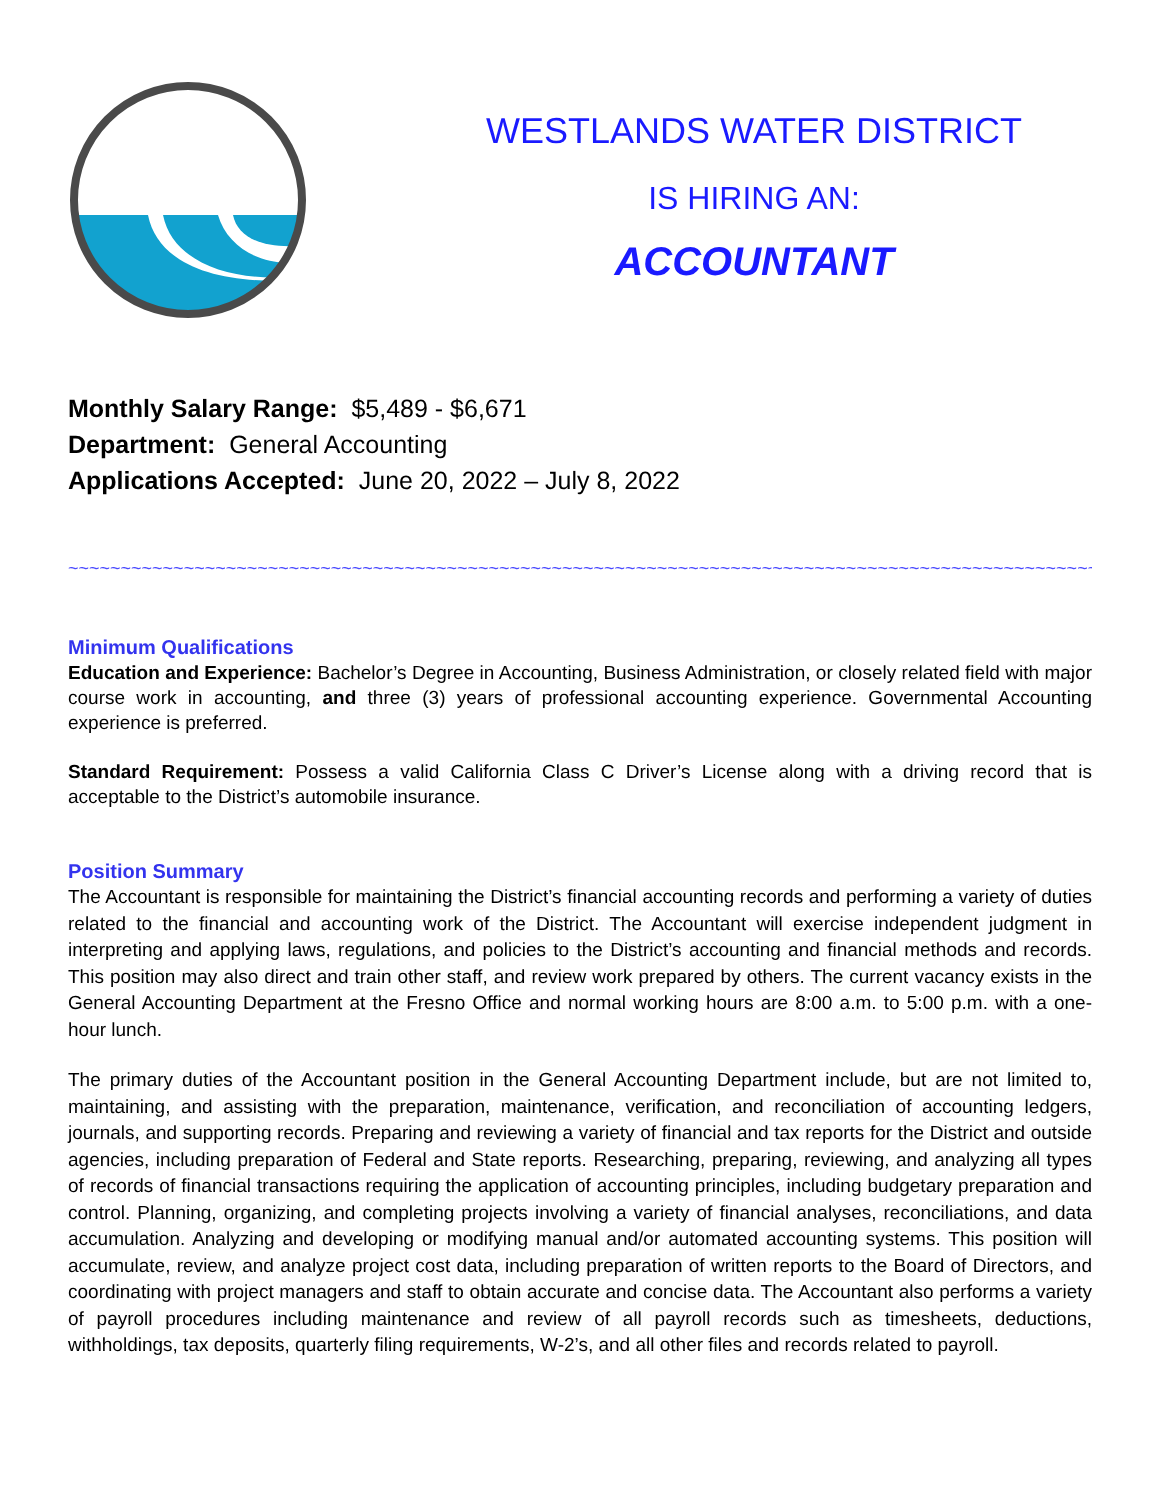WESTLANDS WATER DISTRICT
IS HIRING AN:
ACCOUNTANT
Monthly Salary Range: $5,489 - $6,671
Department: General Accounting
Applications Accepted: June 20, 2022 – July 8, 2022
~~~~~~~~~~~~~~~~~~~~~~~~~~~~~~~~~~~~~~~~~~~~~~~~~~~~~~~~~~~~~~~~~~~~~~~~~~~~~~~~~~~~~~~~~~~~~~~~~~~~~~~~~~
Minimum Qualifications
Education and Experience: Bachelor’s Degree in Accounting, Business Administration, or closely related field with major course work in accounting, and three (3) years of professional accounting experience. Governmental Accounting experience is preferred.
Standard Requirement: Possess a valid California Class C Driver’s License along with a driving record that is acceptable to the District’s automobile insurance.
Position Summary
The Accountant is responsible for maintaining the District’s financial accounting records and performing a variety of duties related to the financial and accounting work of the District. The Accountant will exercise independent judgment in interpreting and applying laws, regulations, and policies to the District’s accounting and financial methods and records. This position may also direct and train other staff, and review work prepared by others. The current vacancy exists in the General Accounting Department at the Fresno Office and normal working hours are 8:00 a.m. to 5:00 p.m. with a one-hour lunch.
The primary duties of the Accountant position in the General Accounting Department include, but are not limited to, maintaining, and assisting with the preparation, maintenance, verification, and reconciliation of accounting ledgers, journals, and supporting records. Preparing and reviewing a variety of financial and tax reports for the District and outside agencies, including preparation of Federal and State reports. Researching, preparing, reviewing, and analyzing all types of records of financial transactions requiring the application of accounting principles, including budgetary preparation and control. Planning, organizing, and completing projects involving a variety of financial analyses, reconciliations, and data accumulation. Analyzing and developing or modifying manual and/or automated accounting systems. This position will accumulate, review, and analyze project cost data, including preparation of written reports to the Board of Directors, and coordinating with project managers and staff to obtain accurate and concise data. The Accountant also performs a variety of payroll procedures including maintenance and review of all payroll records such as timesheets, deductions, withholdings, tax deposits, quarterly filing requirements, W-2’s, and all other files and records related to payroll.